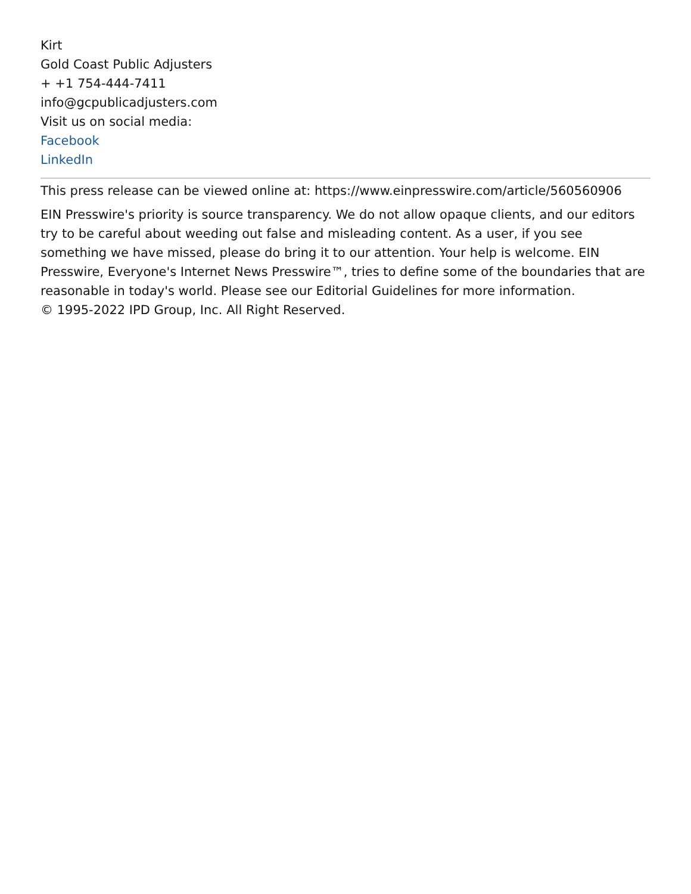Kirt
Gold Coast Public Adjusters
+ +1 754-444-7411
info@gcpublicadjusters.com
Visit us on social media:
Facebook
LinkedIn
This press release can be viewed online at: https://www.einpresswire.com/article/560560906
EIN Presswire's priority is source transparency. We do not allow opaque clients, and our editors try to be careful about weeding out false and misleading content. As a user, if you see something we have missed, please do bring it to our attention. Your help is welcome. EIN Presswire, Everyone's Internet News Presswire™, tries to define some of the boundaries that are reasonable in today's world. Please see our Editorial Guidelines for more information.
© 1995-2022 IPD Group, Inc. All Right Reserved.